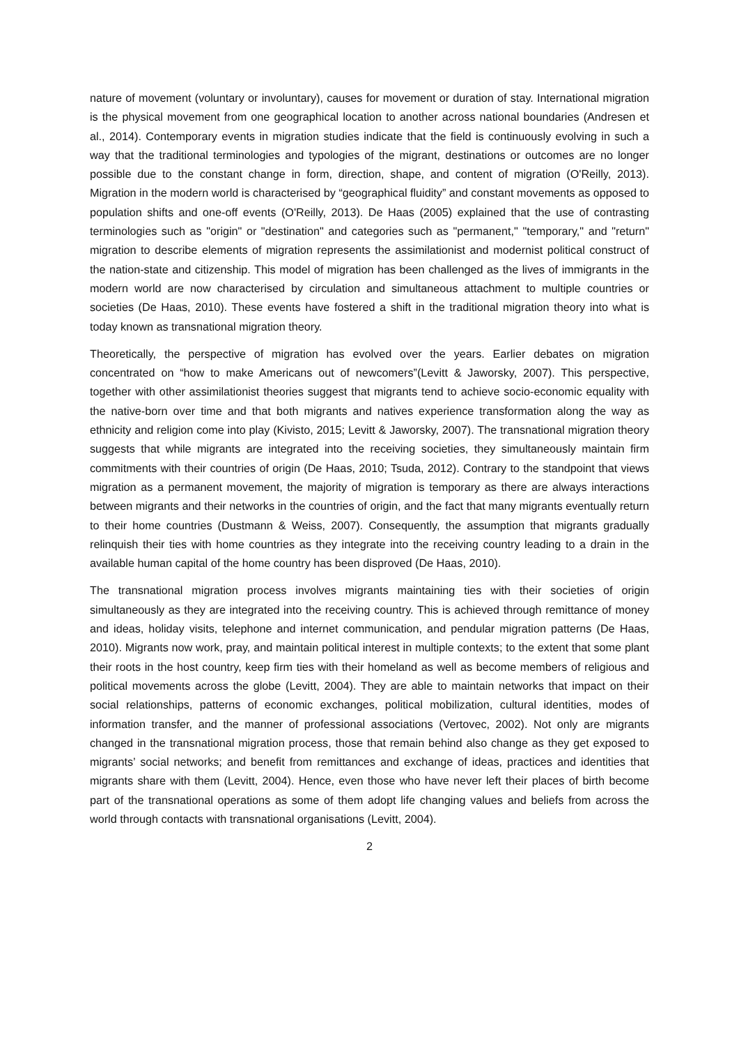nature of movement (voluntary or involuntary), causes for movement or duration of stay. International migration is the physical movement from one geographical location to another across national boundaries (Andresen et al., 2014). Contemporary events in migration studies indicate that the field is continuously evolving in such a way that the traditional terminologies and typologies of the migrant, destinations or outcomes are no longer possible due to the constant change in form, direction, shape, and content of migration (O'Reilly, 2013). Migration in the modern world is characterised by “geographical fluidity” and constant movements as opposed to population shifts and one-off events (O'Reilly, 2013). De Haas (2005) explained that the use of contrasting terminologies such as "origin" or "destination" and categories such as "permanent," "temporary," and "return" migration to describe elements of migration represents the assimilationist and modernist political construct of the nation-state and citizenship. This model of migration has been challenged as the lives of immigrants in the modern world are now characterised by circulation and simultaneous attachment to multiple countries or societies (De Haas, 2010). These events have fostered a shift in the traditional migration theory into what is today known as transnational migration theory.
Theoretically, the perspective of migration has evolved over the years. Earlier debates on migration concentrated on “how to make Americans out of newcomers”(Levitt & Jaworsky, 2007). This perspective, together with other assimilationist theories suggest that migrants tend to achieve socio-economic equality with the native-born over time and that both migrants and natives experience transformation along the way as ethnicity and religion come into play (Kivisto, 2015; Levitt & Jaworsky, 2007). The transnational migration theory suggests that while migrants are integrated into the receiving societies, they simultaneously maintain firm commitments with their countries of origin (De Haas, 2010; Tsuda, 2012). Contrary to the standpoint that views migration as a permanent movement, the majority of migration is temporary as there are always interactions between migrants and their networks in the countries of origin, and the fact that many migrants eventually return to their home countries (Dustmann & Weiss, 2007). Consequently, the assumption that migrants gradually relinquish their ties with home countries as they integrate into the receiving country leading to a drain in the available human capital of the home country has been disproved (De Haas, 2010).
The transnational migration process involves migrants maintaining ties with their societies of origin simultaneously as they are integrated into the receiving country. This is achieved through remittance of money and ideas, holiday visits, telephone and internet communication, and pendular migration patterns (De Haas, 2010). Migrants now work, pray, and maintain political interest in multiple contexts; to the extent that some plant their roots in the host country, keep firm ties with their homeland as well as become members of religious and political movements across the globe (Levitt, 2004). They are able to maintain networks that impact on their social relationships, patterns of economic exchanges, political mobilization, cultural identities, modes of information transfer, and the manner of professional associations (Vertovec, 2002). Not only are migrants changed in the transnational migration process, those that remain behind also change as they get exposed to migrants’ social networks; and benefit from remittances and exchange of ideas, practices and identities that migrants share with them (Levitt, 2004). Hence, even those who have never left their places of birth become part of the transnational operations as some of them adopt life changing values and beliefs from across the world through contacts with transnational organisations (Levitt, 2004).
2